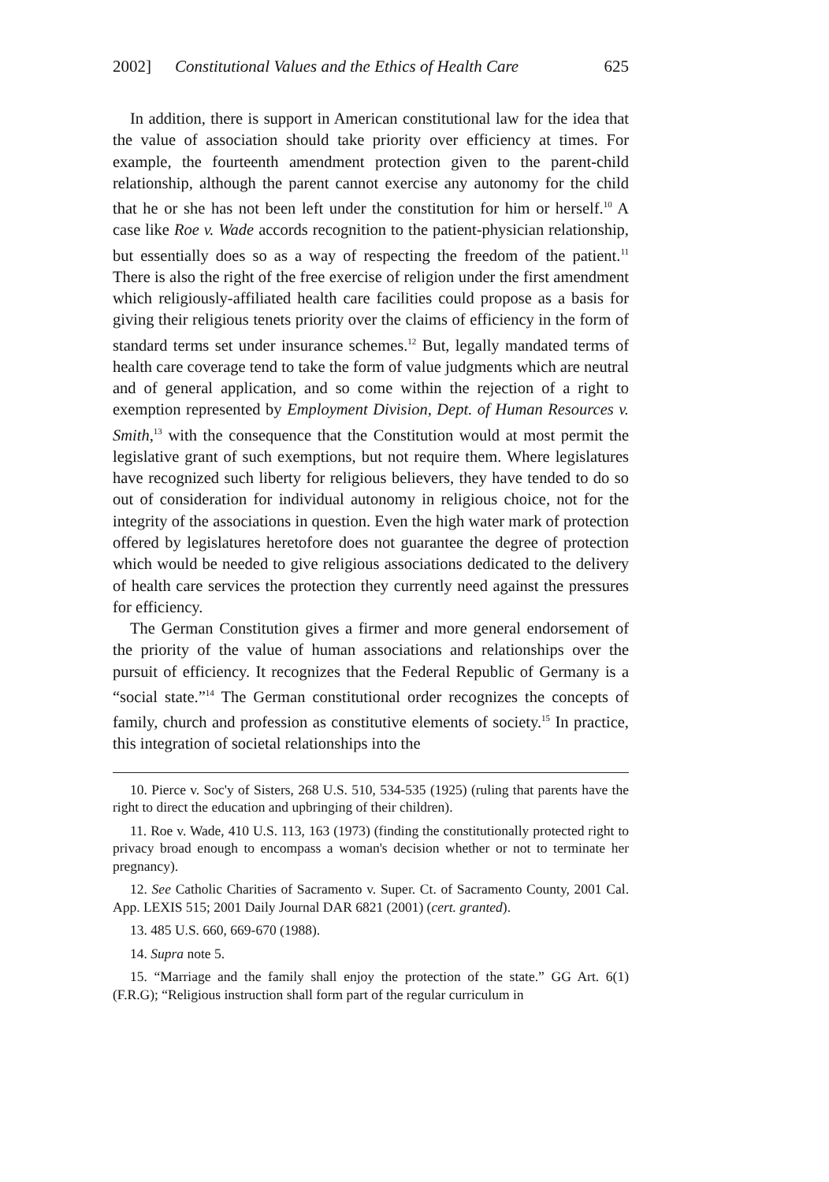2002] Constitutional Values and the Ethics of Health Care 625
In addition, there is support in American constitutional law for the idea that the value of association should take priority over efficiency at times. For example, the fourteenth amendment protection given to the parent-child relationship, although the parent cannot exercise any autonomy for the child that he or she has not been left under the constitution for him or herself.<sup>10</sup> A case like Roe v. Wade accords recognition to the patient-physician relationship, but essentially does so as a way of respecting the freedom of the patient.<sup>11</sup> There is also the right of the free exercise of religion under the first amendment which religiously-affiliated health care facilities could propose as a basis for giving their religious tenets priority over the claims of efficiency in the form of standard terms set under insurance schemes.<sup>12</sup> But, legally mandated terms of health care coverage tend to take the form of value judgments which are neutral and of general application, and so come within the rejection of a right to exemption represented by Employment Division, Dept. of Human Resources v. Smith,<sup>13</sup> with the consequence that the Constitution would at most permit the legislative grant of such exemptions, but not require them. Where legislatures have recognized such liberty for religious believers, they have tended to do so out of consideration for individual autonomy in religious choice, not for the integrity of the associations in question. Even the high water mark of protection offered by legislatures heretofore does not guarantee the degree of protection which would be needed to give religious associations dedicated to the delivery of health care services the protection they currently need against the pressures for efficiency.
The German Constitution gives a firmer and more general endorsement of the priority of the value of human associations and relationships over the pursuit of efficiency. It recognizes that the Federal Republic of Germany is a “social state.”<sup>14</sup> The German constitutional order recognizes the concepts of family, church and profession as constitutive elements of society.<sup>15</sup> In practice, this integration of societal relationships into the
10. Pierce v. Soc'y of Sisters, 268 U.S. 510, 534-535 (1925) (ruling that parents have the right to direct the education and upbringing of their children).
11. Roe v. Wade, 410 U.S. 113, 163 (1973) (finding the constitutionally protected right to privacy broad enough to encompass a woman's decision whether or not to terminate her pregnancy).
12. See Catholic Charities of Sacramento v. Super. Ct. of Sacramento County, 2001 Cal. App. LEXIS 515; 2001 Daily Journal DAR 6821 (2001) (cert. granted).
13. 485 U.S. 660, 669-670 (1988).
14. Supra note 5.
15. “Marriage and the family shall enjoy the protection of the state.” GG Art. 6(1) (F.R.G); “Religious instruction shall form part of the regular curriculum in